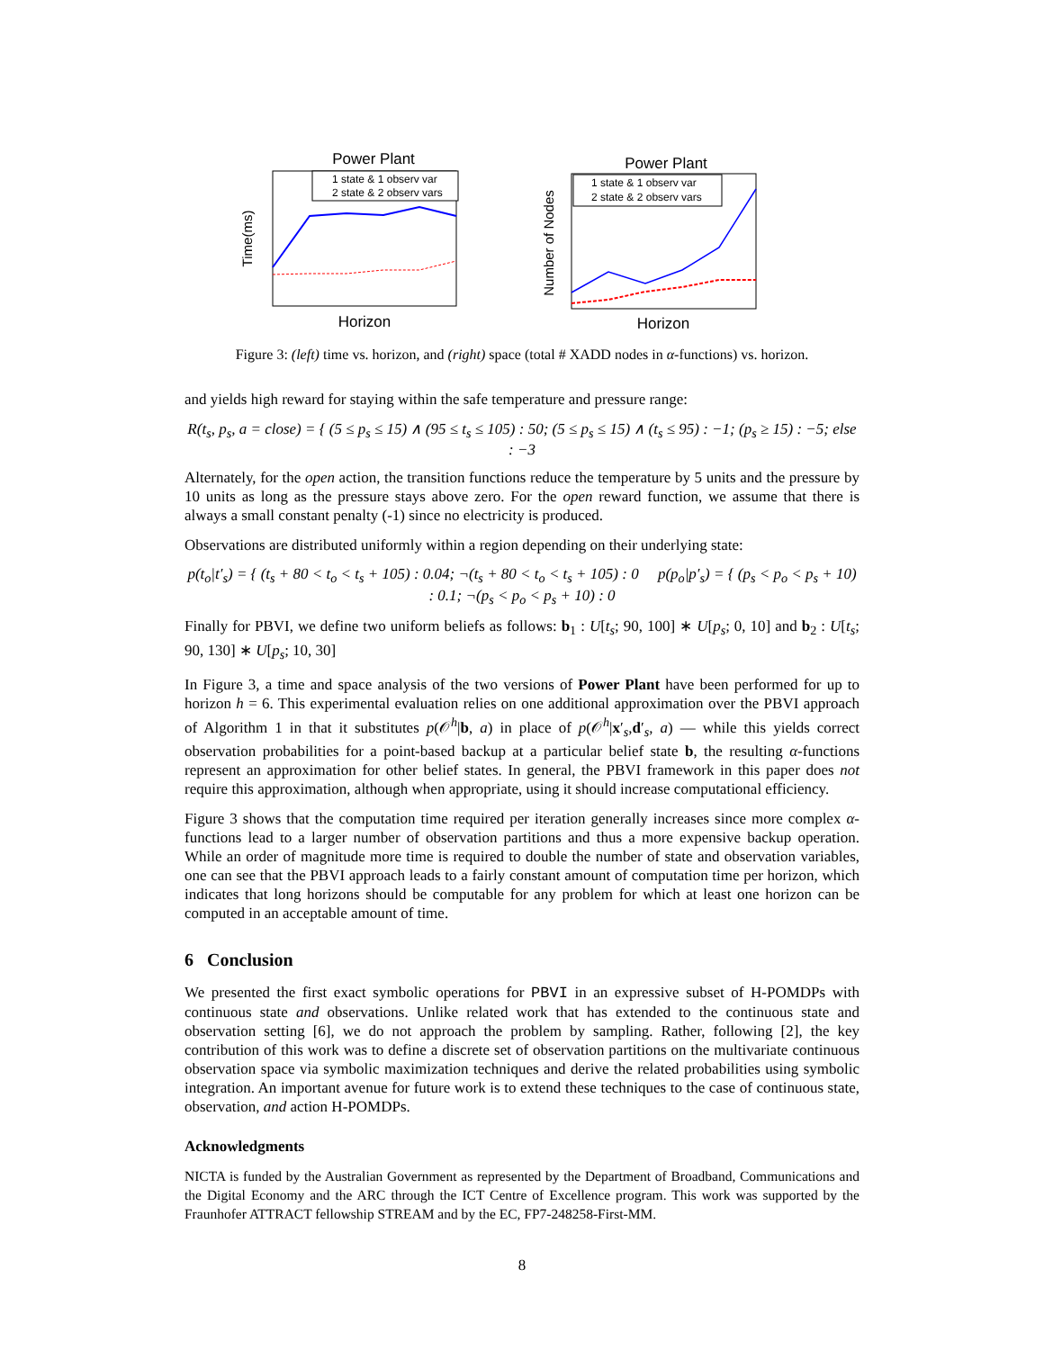Power Plant
Time(ms)
Horizon
1 state & 1 observ var
2 state & 2 observ vars
Power Plant
Number of Nodes
Horizon
1 state & 1 observ var
2 state & 2 observ vars
Figure 3: (left) time vs. horizon, and (right) space (total # XADD nodes in α-functions) vs. horizon.
and yields high reward for staying within the safe temperature and pressure range:
R(t<sub>s</sub>, p<sub>s</sub>, a = close) = { (5 ≤ p<sub>s</sub> ≤ 15) ∧ (95 ≤ t<sub>s</sub> ≤ 105) : 50; (5 ≤ p<sub>s</sub> ≤ 15) ∧ (t<sub>s</sub> ≤ 95) : −1; (p<sub>s</sub> ≥ 15) : −5; else : −3
Alternately, for the open action, the transition functions reduce the temperature by 5 units and the pressure by 10 units as long as the pressure stays above zero. For the open reward function, we assume that there is always a small constant penalty (-1) since no electricity is produced.
Observations are distributed uniformly within a region depending on their underlying state:
p(t<sub>o</sub>|t′<sub>s</sub>) = { (t<sub>s</sub> + 80 < t<sub>o</sub> < t<sub>s</sub> + 105) : 0.04; ¬(t<sub>s</sub> + 80 < t<sub>o</sub> < t<sub>s</sub> + 105) : 0 p(p<sub>o</sub>|p′<sub>s</sub>) = { (p<sub>s</sub> < p<sub>o</sub> < p<sub>s</sub> + 10) : 0.1; ¬(p<sub>s</sub> < p<sub>o</sub> < p<sub>s</sub> + 10) : 0
Finally for PBVI, we define two uniform beliefs as follows: b<sub>1</sub> : U[t<sub>s</sub>; 90, 100] ∗ U[p<sub>s</sub>; 0, 10] and b<sub>2</sub> : U[t<sub>s</sub>; 90, 130] ∗ U[p<sub>s</sub>; 10, 30]
In Figure 3, a time and space analysis of the two versions of Power Plant have been performed for up to horizon h = 6. This experimental evaluation relies on one additional approximation over the PBVI approach of Algorithm 1 in that it substitutes p(𝒪<sup>h</sup>|b, a) in place of p(𝒪<sup>h</sup>|x′<sub>s</sub>,d′<sub>s</sub>, a) — while this yields correct observation probabilities for a point-based backup at a particular belief state b, the resulting α-functions represent an approximation for other belief states. In general, the PBVI framework in this paper does not require this approximation, although when appropriate, using it should increase computational efficiency.
Figure 3 shows that the computation time required per iteration generally increases since more complex α-functions lead to a larger number of observation partitions and thus a more expensive backup operation. While an order of magnitude more time is required to double the number of state and observation variables, one can see that the PBVI approach leads to a fairly constant amount of computation time per horizon, which indicates that long horizons should be computable for any problem for which at least one horizon can be computed in an acceptable amount of time.
6 Conclusion
We presented the first exact symbolic operations for PBVI in an expressive subset of H-POMDPs with continuous state and observations. Unlike related work that has extended to the continuous state and observation setting [6], we do not approach the problem by sampling. Rather, following [2], the key contribution of this work was to define a discrete set of observation partitions on the multivariate continuous observation space via symbolic maximization techniques and derive the related probabilities using symbolic integration. An important avenue for future work is to extend these techniques to the case of continuous state, observation, and action H-POMDPs.
Acknowledgments
NICTA is funded by the Australian Government as represented by the Department of Broadband, Communications and the Digital Economy and the ARC through the ICT Centre of Excellence program. This work was supported by the Fraunhofer ATTRACT fellowship STREAM and by the EC, FP7-248258-First-MM.
8